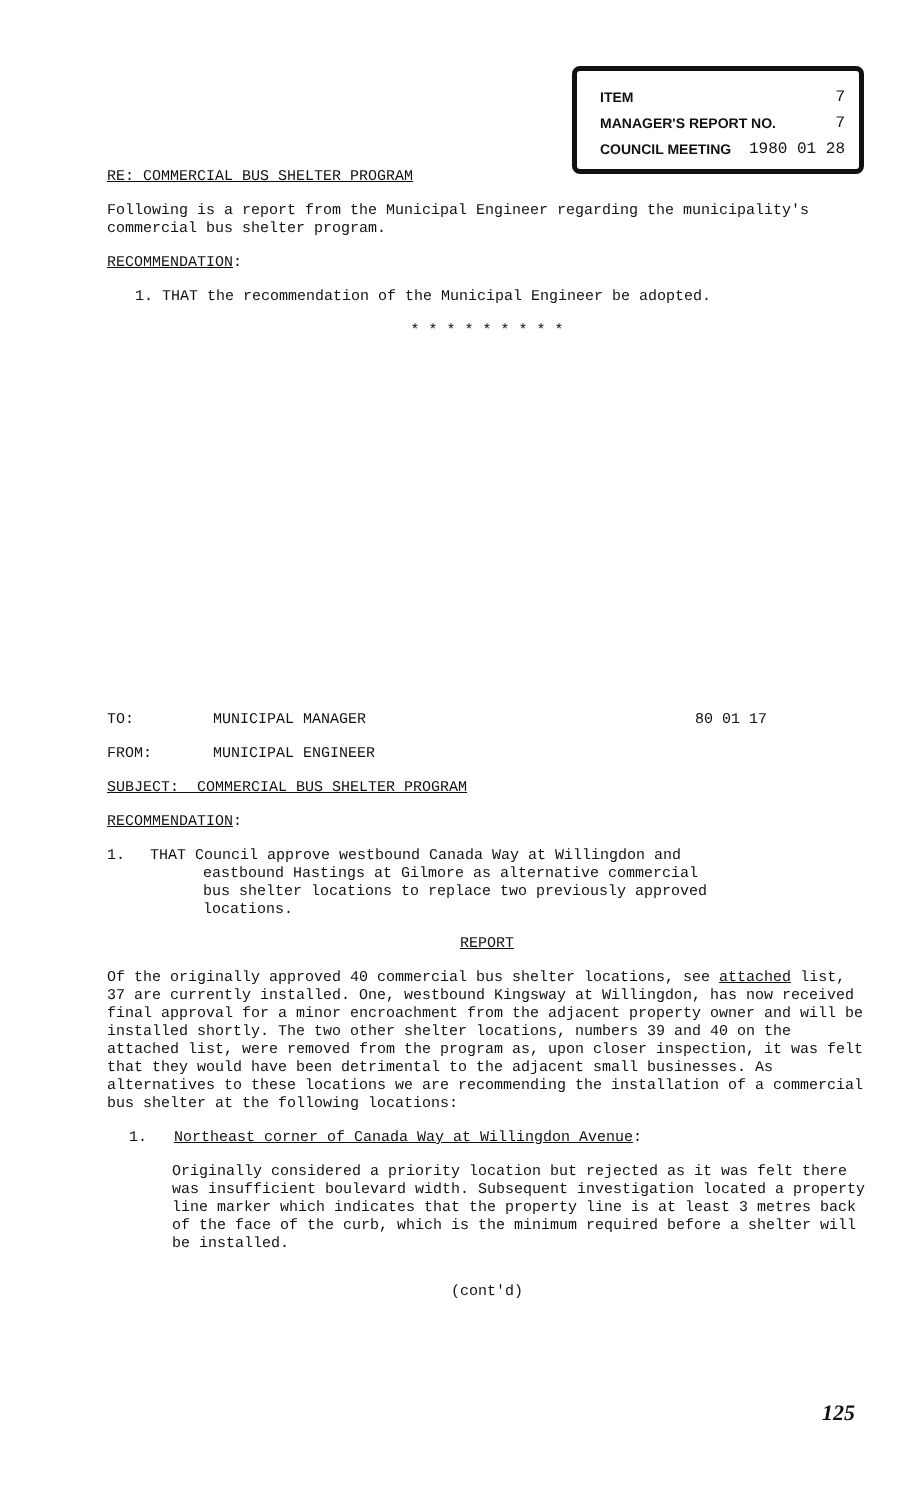ITEM 7
MANAGER'S REPORT NO. 7
COUNCIL MEETING 1980 01 28
RE: COMMERCIAL BUS SHELTER PROGRAM
Following is a report from the Municipal Engineer regarding the municipality's commercial bus shelter program.
RECOMMENDATION:
1. THAT the recommendation of the Municipal Engineer be adopted.
* * * * * * * * *
TO: MUNICIPAL MANAGER 80 01 17
FROM: MUNICIPAL ENGINEER
SUBJECT: COMMERCIAL BUS SHELTER PROGRAM
RECOMMENDATION:
1. THAT Council approve westbound Canada Way at Willingdon and
eastbound Hastings at Gilmore as alternative commercial
bus shelter locations to replace two previously approved
locations.
REPORT
Of the originally approved 40 commercial bus shelter locations, see attached list, 37 are currently installed. One, westbound Kingsway at Willingdon, has now received final approval for a minor encroachment from the adjacent property owner and will be installed shortly. The two other shelter locations, numbers 39 and 40 on the attached list, were removed from the program as, upon closer inspection, it was felt that they would have been detrimental to the adjacent small businesses. As alternatives to these locations we are recommending the installation of a commercial bus shelter at the following locations:
1. Northeast corner of Canada Way at Willingdon Avenue:
Originally considered a priority location but rejected as it was felt there was insufficient boulevard width. Subsequent investigation located a property line marker which indicates that the property line is at least 3 metres back of the face of the curb, which is the minimum required before a shelter will be installed.
(cont'd)
125